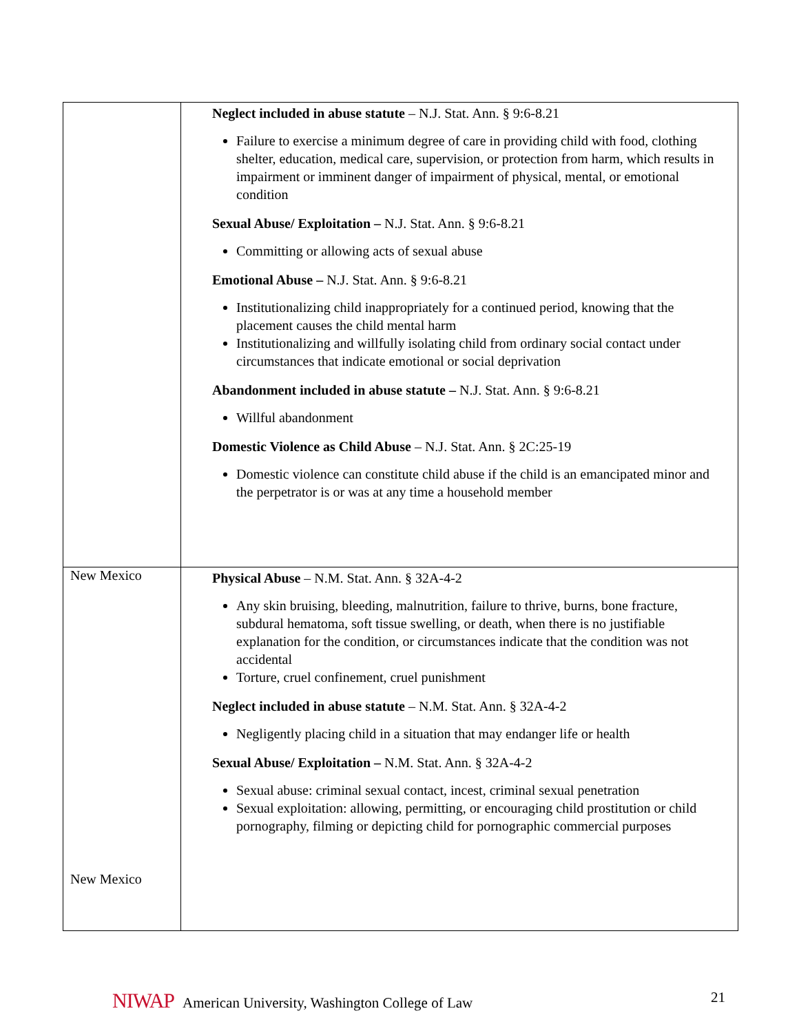| | Neglect included in abuse statute – N.J. Stat. Ann. § 9:6-8.21 Failure to exercise a minimum degree of care in providing child with food, clothing shelter, education, medical care, supervision, or protection from harm, which results in impairment or imminent danger of impairment of physical, mental, or emotional condition Sexual Abuse/ Exploitation – N.J. Stat. Ann. § 9:6-8.21 Committing or allowing acts of sexual abuse Emotional Abuse – N.J. Stat. Ann. § 9:6-8.21 Institutionalizing child inappropriately for a continued period, knowing that the placement causes the child mental harm Institutionalizing and willfully isolating child from ordinary social contact under circumstances that indicate emotional or social deprivation Abandonment included in abuse statute – N.J. Stat. Ann. § 9:6-8.21 Willful abandonment Domestic Violence as Child Abuse – N.J. Stat. Ann. § 2C:25-19 Domestic violence can constitute child abuse if the child is an emancipated minor and the perpetrator is or was at any time a household member |
| New Mexico New Mexico | Physical Abuse – N.M. Stat. Ann. § 32A-4-2 Any skin bruising, bleeding, malnutrition, failure to thrive, burns, bone fracture, subdural hematoma, soft tissue swelling, or death, when there is no justifiable explanation for the condition, or circumstances indicate that the condition was not accidental Torture, cruel confinement, cruel punishment Neglect included in abuse statute – N.M. Stat. Ann. § 32A-4-2 Negligently placing child in a situation that may endanger life or health Sexual Abuse/ Exploitation – N.M. Stat. Ann. § 32A-4-2 Sexual abuse: criminal sexual contact, incest, criminal sexual penetration Sexual exploitation: allowing, permitting, or encouraging child prostitution or child pornography, filming or depicting child for pornographic commercial purposes |
NIWAP American University, Washington College of Law
21